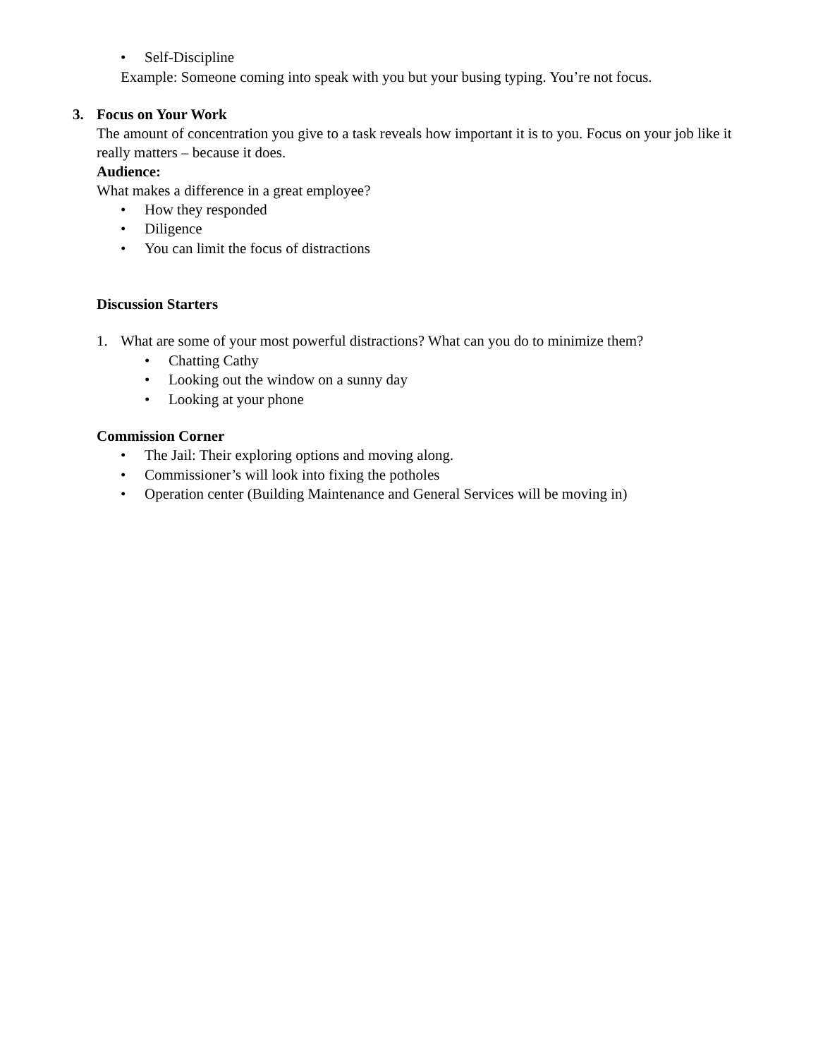• Self-Discipline
Example: Someone coming into speak with you but your busing typing. You’re not focus.
3. Focus on Your Work
The amount of concentration you give to a task reveals how important it is to you. Focus on your job like it really matters – because it does.
Audience:
What makes a difference in a great employee?
• How they responded
• Diligence
• You can limit the focus of distractions
Discussion Starters
1. What are some of your most powerful distractions? What can you do to minimize them?
• Chatting Cathy
• Looking out the window on a sunny day
• Looking at your phone
Commission Corner
• The Jail: Their exploring options and moving along.
• Commissioner’s will look into fixing the potholes
• Operation center (Building Maintenance and General Services will be moving in)